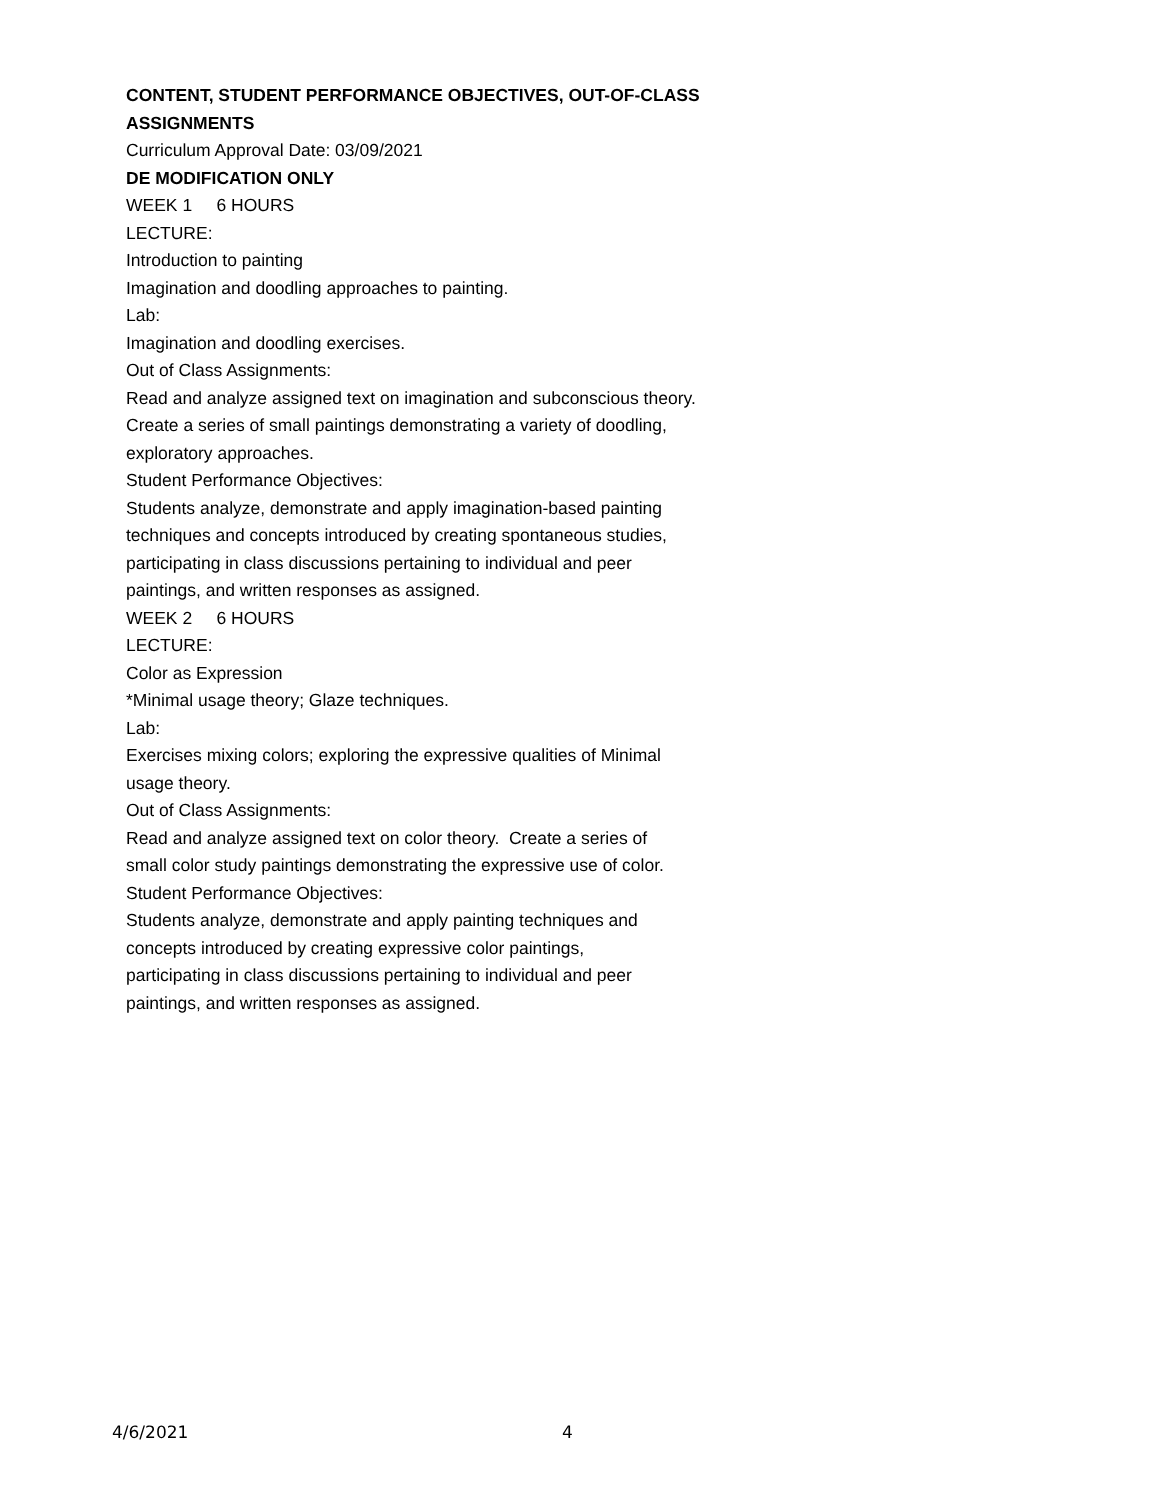CONTENT, STUDENT PERFORMANCE OBJECTIVES, OUT-OF-CLASS ASSIGNMENTS
Curriculum Approval Date: 03/09/2021
DE MODIFICATION ONLY
WEEK 1 6 HOURS
LECTURE:
Introduction to painting
Imagination and doodling approaches to painting.
Lab:
Imagination and doodling exercises.
Out of Class Assignments:
Read and analyze assigned text on imagination and subconscious theory.
Create a series of small paintings demonstrating a variety of doodling,
exploratory approaches.
Student Performance Objectives:
Students analyze, demonstrate and apply imagination-based painting
techniques and concepts introduced by creating spontaneous studies,
participating in class discussions pertaining to individual and peer
paintings, and written responses as assigned.
WEEK 2 6 HOURS
LECTURE:
Color as Expression
*Minimal usage theory; Glaze techniques.
Lab:
Exercises mixing colors; exploring the expressive qualities of Minimal
usage theory.
Out of Class Assignments:
Read and analyze assigned text on color theory. Create a series of
small color study paintings demonstrating the expressive use of color.
Student Performance Objectives:
Students analyze, demonstrate and apply painting techniques and
concepts introduced by creating expressive color paintings,
participating in class discussions pertaining to individual and peer
paintings, and written responses as assigned.
4/6/2021 4